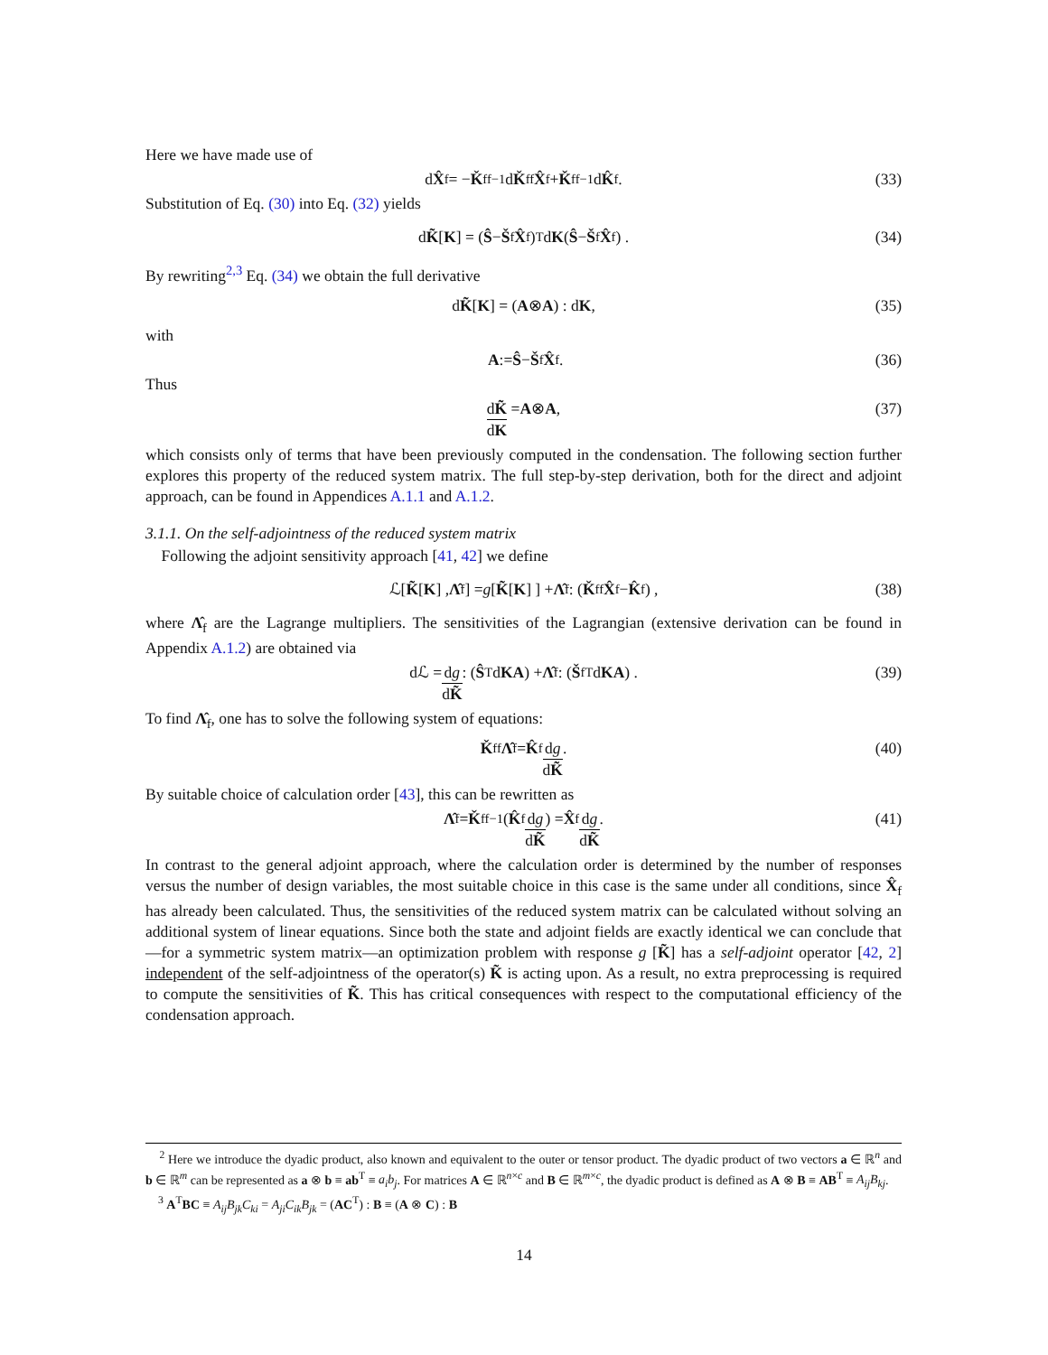Here we have made use of
d X̂<sub>f</sub> = − Ǩ<sub>ff</sub><sup>−1</sup>d Ǩ<sub>ff</sub> X̂<sub>f</sub> + Ǩ<sub>ff</sub><sup>−1</sup>d K̂<sub>f</sub>. (33)
Substitution of Eq. (30) into Eq. (32) yields
d K̃ [K] = (Ŝ − Š<sub>f</sub> X̂<sub>f</sub>)<sup>T</sup> d K (Ŝ − Š<sub>f</sub> X̂<sub>f</sub>) . (34)
By rewriting<sup>2,3</sup> Eq. (34) we obtain the full derivative
d K̃ [K] = (A ⊗ A) : d K, (35)
with
A := Ŝ − Š<sub>f</sub> X̂<sub>f</sub>. (36)
Thus
dK̃ dK = A ⊗ A, (37)
which consists only of terms that have been previously computed in the condensation. The following section further explores this property of the reduced system matrix. The full step-by-step derivation, both for the direct and adjoint approach, can be found in Appendices A.1.1 and A.1.2.
3.1.1. On the self-adjointness of the reduced system matrix
Following the adjoint sensitivity approach [41, 42] we define
ℒ[K̃ [K] , Λ̂<sub>f</sub>] = g [K̃ [K] ] + Λ̂<sub>f</sub> : (Ǩ<sub>ff</sub> X̂<sub>f</sub> − K̂<sub>f</sub>) , (38)
where Λ̂<sub>f</sub> are the Lagrange multipliers. The sensitivities of the Lagrangian (extensive derivation can be found in Appendix A.1.2) are obtained via
dℒ = dg dK̃ : (Ŝ<sup>T</sup>d KA) + Λ̂<sub>f</sub> : (Š<sub>f</sub><sup>T</sup>d KA) . (39)
To find Λ̂<sub>f</sub>, one has to solve the following system of equations:
Ǩ<sub>ff</sub> Λ̂<sub>f</sub> = K̂<sub>f</sub> dg dK̃. (40)
By suitable choice of calculation order [43], this can be rewritten as
Λ̂<sub>f</sub> = Ǩ<sub>ff</sub><sup>−1</sup> (K̂<sub>f</sub> dg dK̃) = X̂<sub>f</sub> dg dK̃. (41)
In contrast to the general adjoint approach, where the calculation order is determined by the number of responses versus the number of design variables, the most suitable choice in this case is the same under all conditions, since X̂<sub>f</sub> has already been calculated. Thus, the sensitivities of the reduced system matrix can be calculated without solving an additional system of linear equations. Since both the state and adjoint fields are exactly identical we can conclude that—for a symmetric system matrix—an optimization problem with response g [K̃] has a self-adjoint operator [42, 2] independent of the self-adjointness of the operator(s) K̃ is acting upon. As a result, no extra preprocessing is required to compute the sensitivities of K̃. This has critical consequences with respect to the computational efficiency of the condensation approach.
<sup>2</sup> Here we introduce the dyadic product, also known and equivalent to the outer or tensor product. The dyadic product of two vectors a ∈ ℝ<sup>n</sup> and b ∈ ℝ<sup>m</sup> can be represented as a ⊗ b ≡ ab<sup>T</sup> ≡ a<sub>i</sub>b<sub>j</sub>. For matrices A ∈ ℝ<sup>n×c</sup> and B ∈ ℝ<sup>m×c</sup>, the dyadic product is defined as A ⊗ B ≡ AB<sup>T</sup> ≡ A<sub>ij</sub>B<sub>kj</sub>.
<sup>3</sup> A<sup>T</sup>BC ≡ A<sub>ij</sub>B<sub>jk</sub>C<sub>ki</sub> = A<sub>ji</sub>C<sub>ik</sub>B<sub>jk</sub> = (AC<sup>T</sup>) : B ≡ (A ⊗ C) : B
14